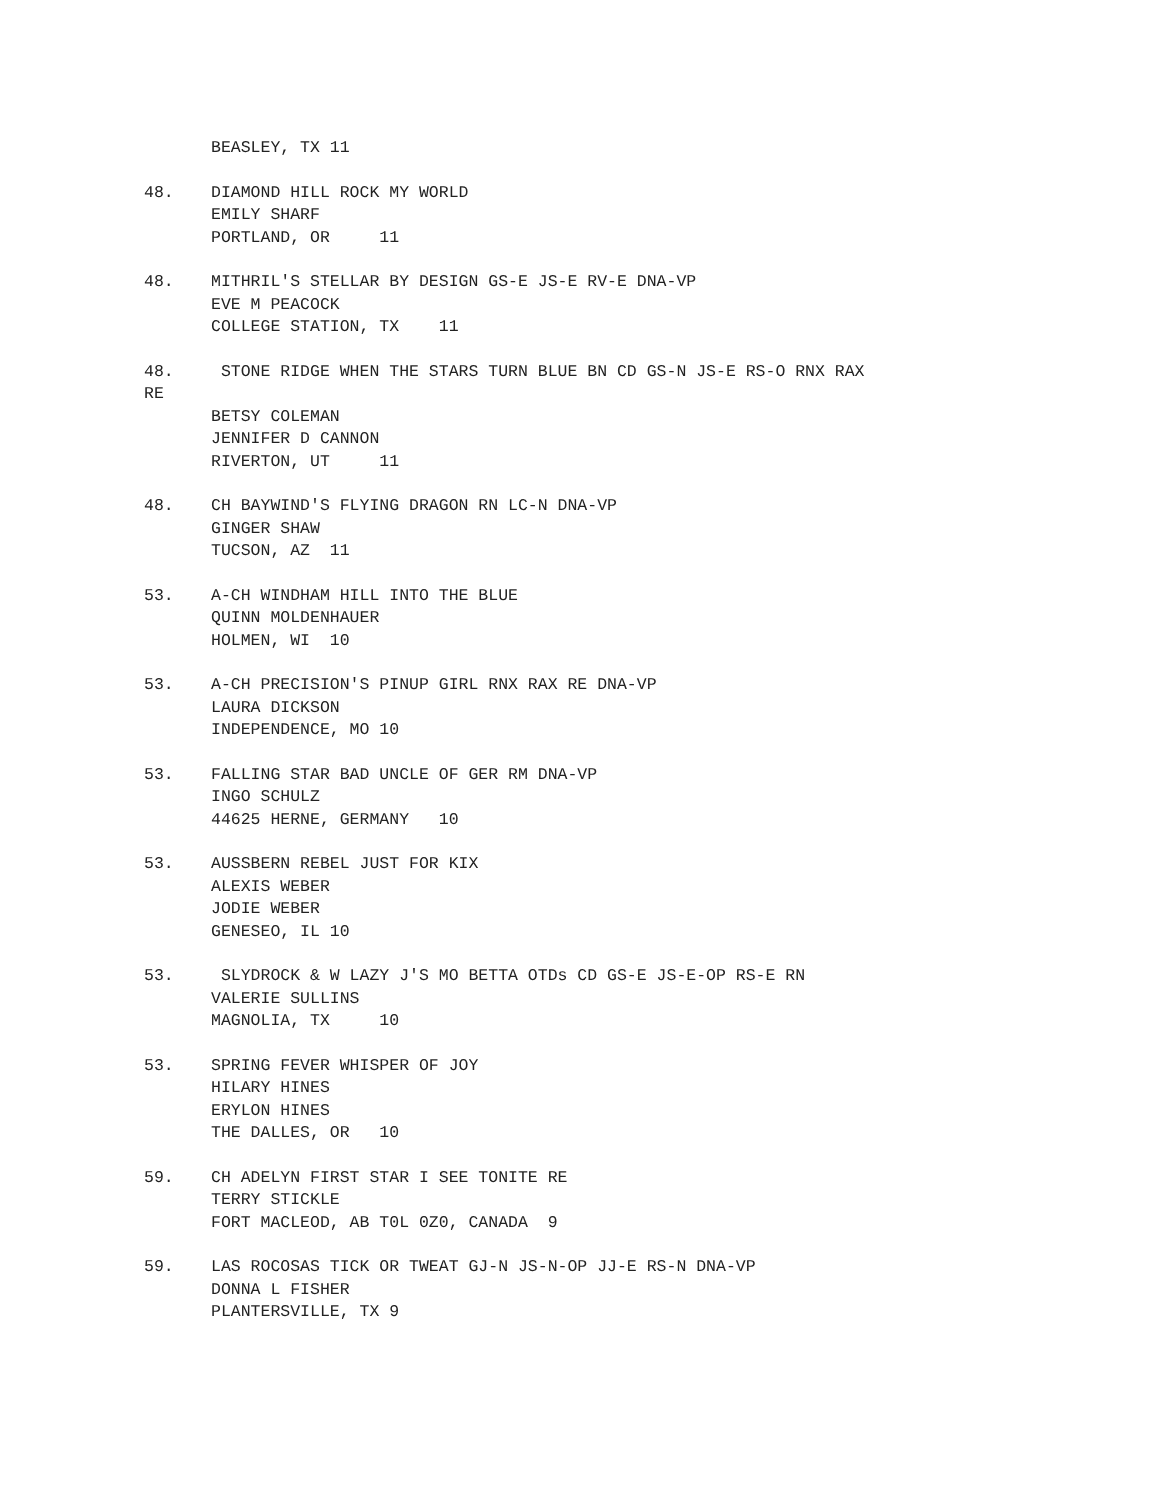BEASLEY, TX 11
48. DIAMOND HILL ROCK MY WORLD
EMILY SHARF
PORTLAND, OR 11
48. MITHRIL'S STELLAR BY DESIGN GS-E JS-E RV-E DNA-VP
EVE M PEACOCK
COLLEGE STATION, TX 11
48. STONE RIDGE WHEN THE STARS TURN BLUE BN CD GS-N JS-E RS-O RNX RAX
RE
BETSY COLEMAN
JENNIFER D CANNON
RIVERTON, UT 11
48. CH BAYWIND'S FLYING DRAGON RN LC-N DNA-VP
GINGER SHAW
TUCSON, AZ 11
53. A-CH WINDHAM HILL INTO THE BLUE
QUINN MOLDENHAUER
HOLMEN, WI 10
53. A-CH PRECISION'S PINUP GIRL RNX RAX RE DNA-VP
LAURA DICKSON
INDEPENDENCE, MO 10
53. FALLING STAR BAD UNCLE OF GER RM DNA-VP
INGO SCHULZ
44625 HERNE, GERMANY 10
53. AUSSBERN REBEL JUST FOR KIX
ALEXIS WEBER
JODIE WEBER
GENESEO, IL 10
53. SLYDROCK & W LAZY J'S MO BETTA OTDs CD GS-E JS-E-OP RS-E RN
VALERIE SULLINS
MAGNOLIA, TX 10
53. SPRING FEVER WHISPER OF JOY
HILARY HINES
ERYLON HINES
THE DALLES, OR 10
59. CH ADELYN FIRST STAR I SEE TONITE RE
TERRY STICKLE
FORT MACLEOD, AB T0L 0Z0, CANADA 9
59. LAS ROCOSAS TICK OR TWEAT GJ-N JS-N-OP JJ-E RS-N DNA-VP
DONNA L FISHER
PLANTERSVILLE, TX 9